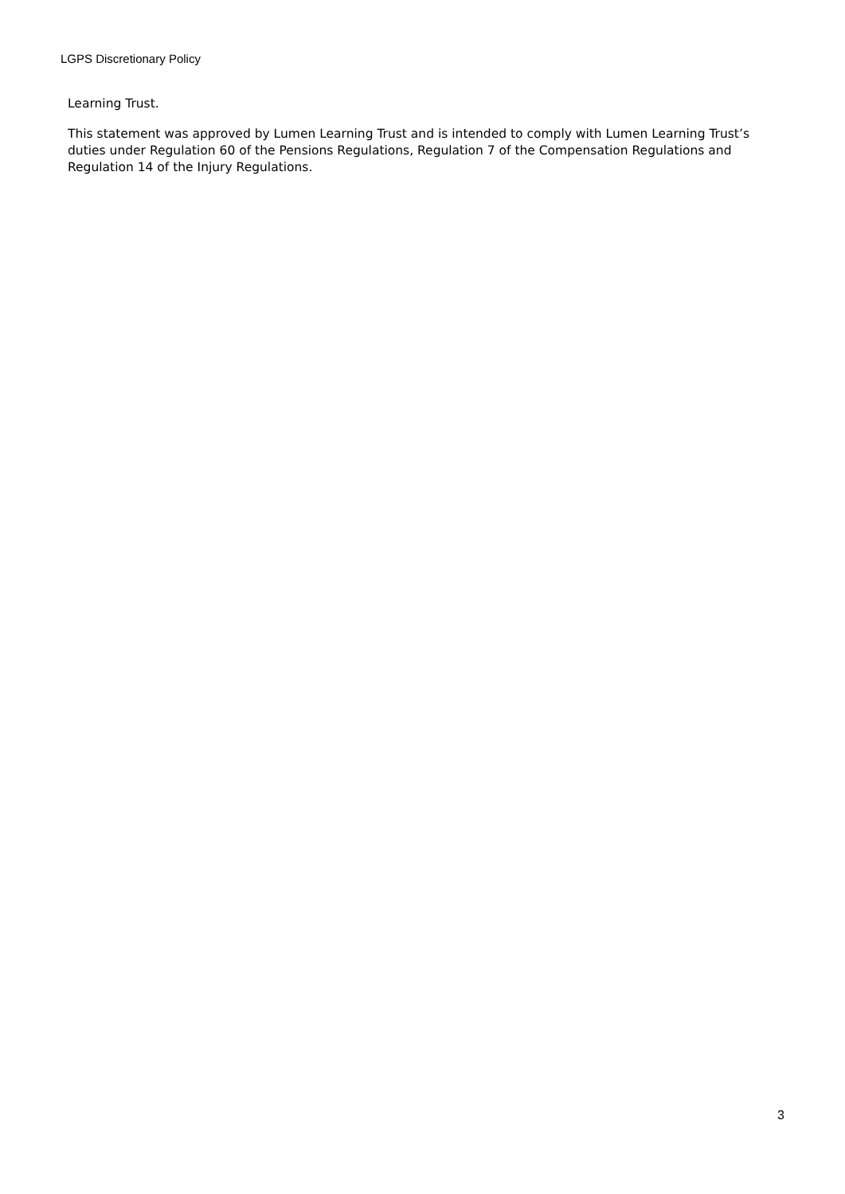LGPS Discretionary Policy
Learning Trust.
This statement was approved by Lumen Learning Trust and is intended to comply with Lumen Learning Trust’s duties under Regulation 60 of the Pensions Regulations, Regulation 7 of the Compensation Regulations and Regulation 14 of the Injury Regulations.
3